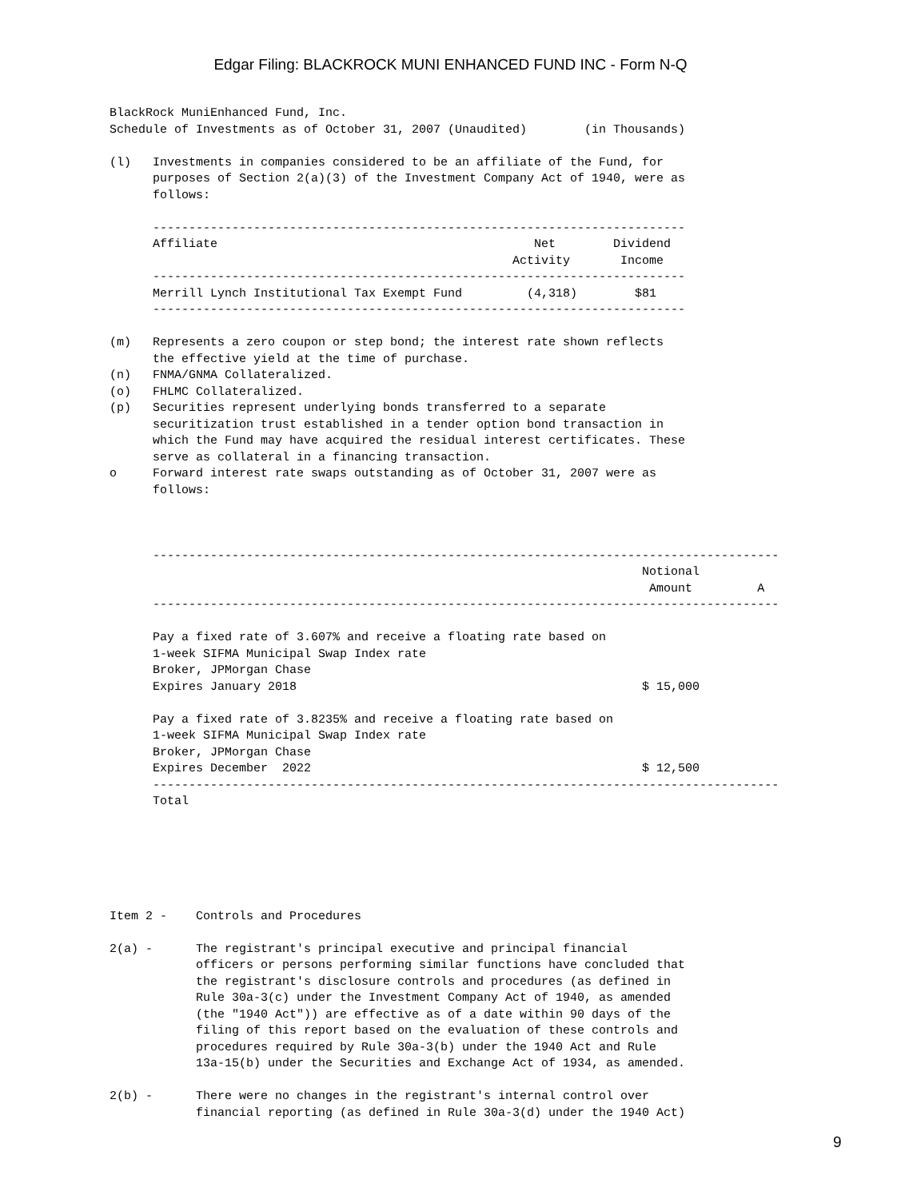Edgar Filing: BLACKROCK MUNI ENHANCED FUND INC - Form N-Q
BlackRock MuniEnhanced Fund, Inc.
Schedule of Investments as of October 31, 2007 (Unaudited)        (in Thousands)

(l)   Investments in companies considered to be an affiliate of the Fund, for
      purposes of Section 2(a)(3) of the Investment Company Act of 1940, were as
      follows:

      --------------------------------------------------------------------------
      Affiliate                                            Net        Dividend
                                                        Activity       Income
      --------------------------------------------------------------------------
      Merrill Lynch Institutional Tax Exempt Fund         (4,318)        $81
      --------------------------------------------------------------------------

(m)   Represents a zero coupon or step bond; the interest rate shown reflects
      the effective yield at the time of purchase.
(n)   FNMA/GNMA Collateralized.
(o)   FHLMC Collateralized.
(p)   Securities represent underlying bonds transferred to a separate
      securitization trust established in a tender option bond transaction in
      which the Fund may have acquired the residual interest certificates. These
      serve as collateral in a financing transaction.
o     Forward interest rate swaps outstanding as of October 31, 2007 were as
      follows:



      ---------------------------------------------------------------------------------------
                                                                          Notional
                                                                           Amount         A
      ---------------------------------------------------------------------------------------

      Pay a fixed rate of 3.607% and receive a floating rate based on
      1-week SIFMA Municipal Swap Index rate
      Broker, JPMorgan Chase
      Expires January 2018                                                $ 15,000

      Pay a fixed rate of 3.8235% and receive a floating rate based on
      1-week SIFMA Municipal Swap Index rate
      Broker, JPMorgan Chase
      Expires December  2022                                              $ 12,500
      ---------------------------------------------------------------------------------------
      Total






Item 2 -    Controls and Procedures

2(a) -      The registrant's principal executive and principal financial
            officers or persons performing similar functions have concluded that
            the registrant's disclosure controls and procedures (as defined in
            Rule 30a-3(c) under the Investment Company Act of 1940, as amended
            (the "1940 Act")) are effective as of a date within 90 days of the
            filing of this report based on the evaluation of these controls and
            procedures required by Rule 30a-3(b) under the 1940 Act and Rule
            13a-15(b) under the Securities and Exchange Act of 1934, as amended.

2(b) -      There were no changes in the registrant's internal control over
            financial reporting (as defined in Rule 30a-3(d) under the 1940 Act)
9